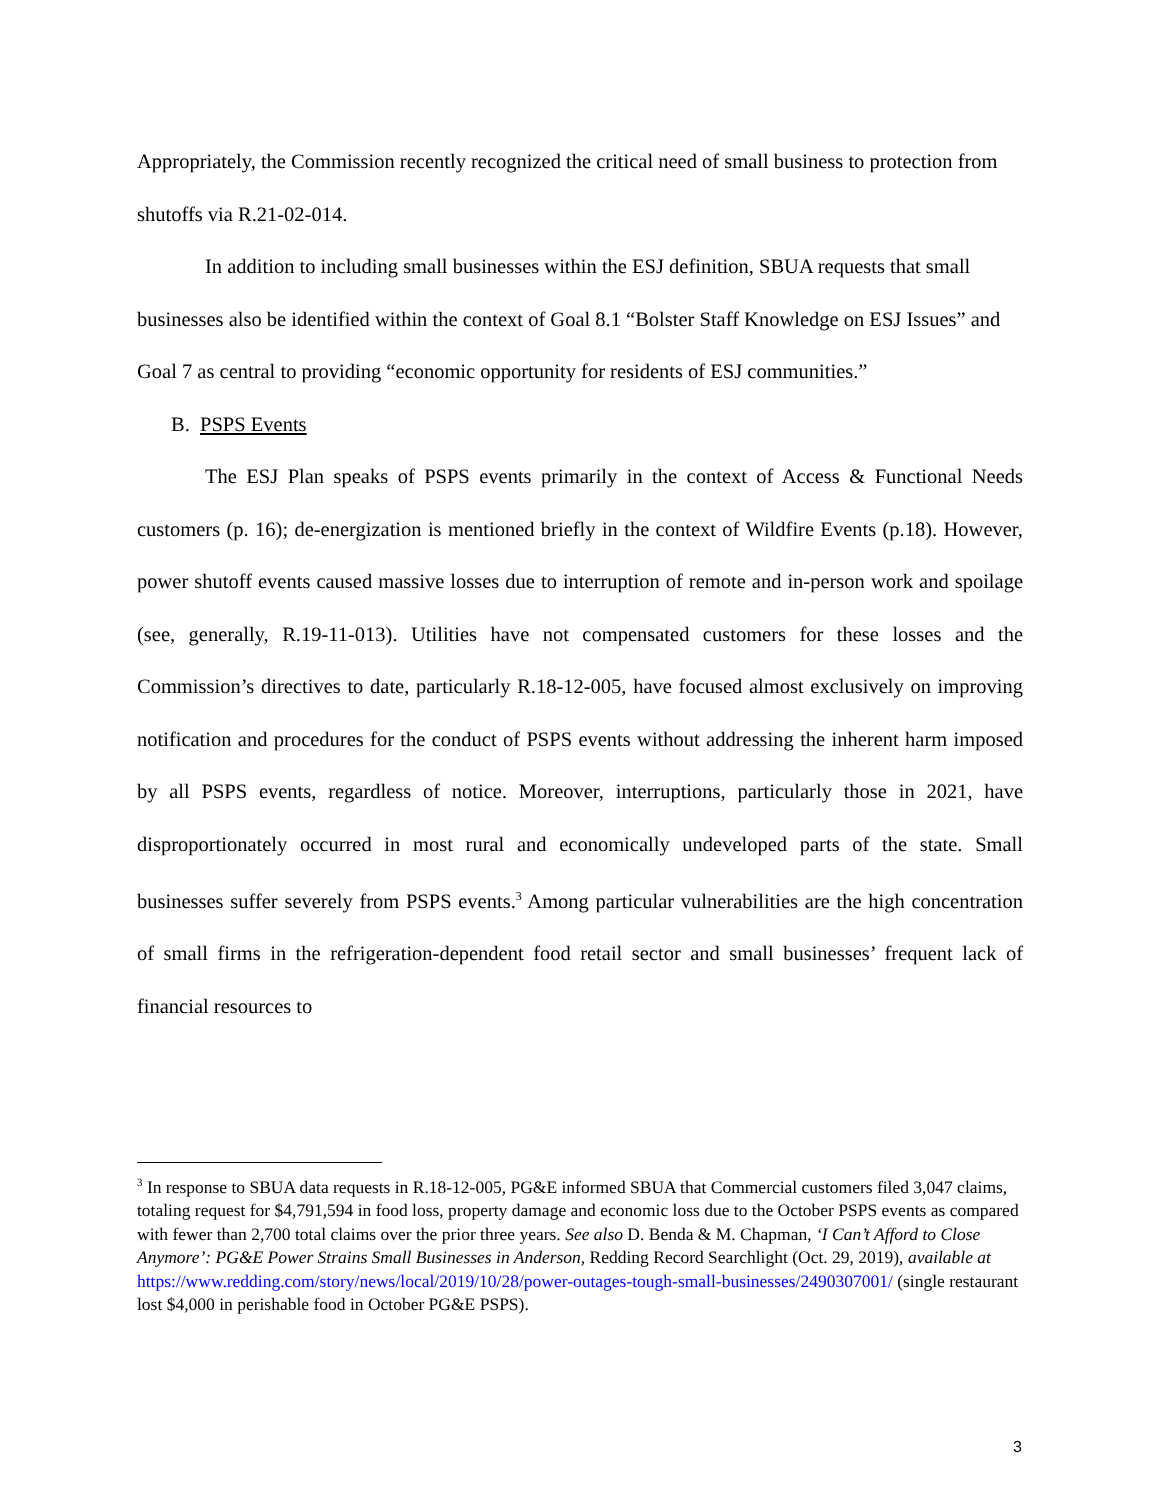Appropriately, the Commission recently recognized the critical need of small business to protection from shutoffs via R.21-02-014.
In addition to including small businesses within the ESJ definition, SBUA requests that small businesses also be identified within the context of Goal 8.1 “Bolster Staff Knowledge on ESJ Issues” and Goal 7 as central to providing “economic opportunity for residents of ESJ communities.”
B. PSPS Events
The ESJ Plan speaks of PSPS events primarily in the context of Access & Functional Needs customers (p. 16); de-energization is mentioned briefly in the context of Wildfire Events (p.18). However, power shutoff events caused massive losses due to interruption of remote and in-person work and spoilage (see, generally, R.19-11-013). Utilities have not compensated customers for these losses and the Commission’s directives to date, particularly R.18-12-005, have focused almost exclusively on improving notification and procedures for the conduct of PSPS events without addressing the inherent harm imposed by all PSPS events, regardless of notice. Moreover, interruptions, particularly those in 2021, have disproportionately occurred in most rural and economically undeveloped parts of the state. Small businesses suffer severely from PSPS events.<sup>3</sup> Among particular vulnerabilities are the high concentration of small firms in the refrigeration-dependent food retail sector and small businesses’ frequent lack of financial resources to
<sup>3</sup> In response to SBUA data requests in R.18-12-005, PG&E informed SBUA that Commercial customers filed 3,047 claims, totaling request for $4,791,594 in food loss, property damage and economic loss due to the October PSPS events as compared with fewer than 2,700 total claims over the prior three years. See also D. Benda & M. Chapman, ‘I Can’t Afford to Close Anymore’: PG&E Power Strains Small Businesses in Anderson, Redding Record Searchlight (Oct. 29, 2019), available at https://www.redding.com/story/news/local/2019/10/28/power-outages-tough-small-businesses/2490307001/ (single restaurant lost $4,000 in perishable food in October PG&E PSPS).
3